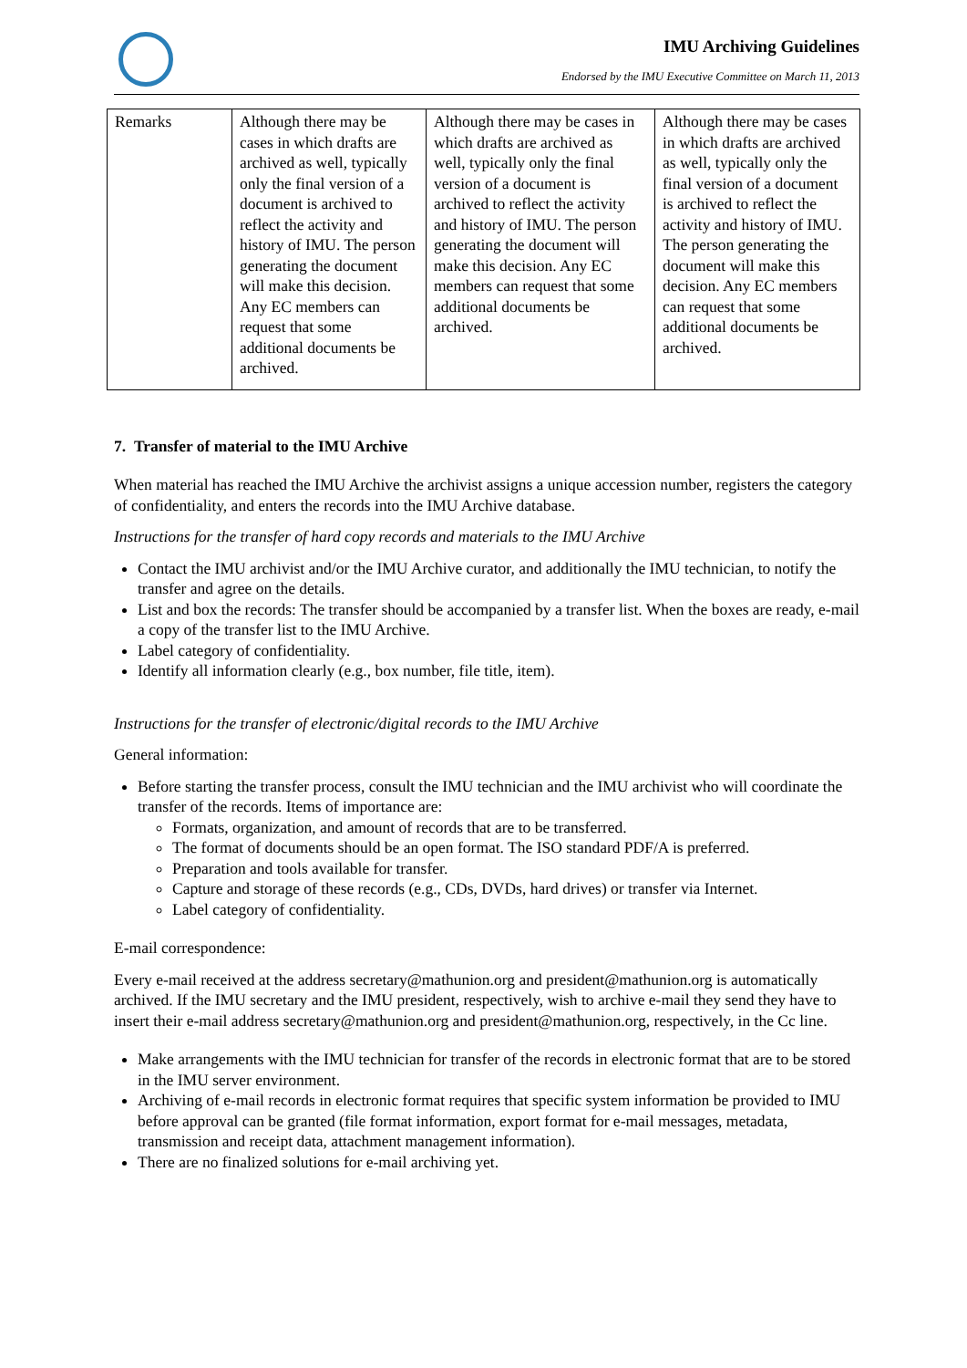IMU Archiving Guidelines
Endorsed by the IMU Executive Committee on March 11, 2013
| Remarks | Although there may be cases in which drafts are archived as well, typically only the final version of a document is archived to reflect the activity and history of IMU. The person generating the document will make this decision. Any EC members can request that some additional documents be archived. | Although there may be cases in which drafts are archived as well, typically only the final version of a document is archived to reflect the activity and history of IMU. The person generating the document will make this decision. Any EC members can request that some additional documents be archived. | Although there may be cases in which drafts are archived as well, typically only the final version of a document is archived to reflect the activity and history of IMU. The person generating the document will make this decision. Any EC members can request that some additional documents be archived. |
7. Transfer of material to the IMU Archive
When material has reached the IMU Archive the archivist assigns a unique accession number, registers the category of confidentiality, and enters the records into the IMU Archive database.
Instructions for the transfer of hard copy records and materials to the IMU Archive
Contact the IMU archivist and/or the IMU Archive curator, and additionally the IMU technician, to notify the transfer and agree on the details.
List and box the records: The transfer should be accompanied by a transfer list. When the boxes are ready, e-mail a copy of the transfer list to the IMU Archive.
Label category of confidentiality.
Identify all information clearly (e.g., box number, file title, item).
Instructions for the transfer of electronic/digital records to the IMU Archive
General information:
Before starting the transfer process, consult the IMU technician and the IMU archivist who will coordinate the transfer of the records. Items of importance are:
Formats, organization, and amount of records that are to be transferred.
The format of documents should be an open format. The ISO standard PDF/A is preferred.
Preparation and tools available for transfer.
Capture and storage of these records (e.g., CDs, DVDs, hard drives) or transfer via Internet.
Label category of confidentiality.
E-mail correspondence:
Every e-mail received at the address secretary@mathunion.org and president@mathunion.org is automatically archived. If the IMU secretary and the IMU president, respectively, wish to archive e-mail they send they have to insert their e-mail address secretary@mathunion.org and president@mathunion.org, respectively, in the Cc line.
Make arrangements with the IMU technician for transfer of the records in electronic format that are to be stored in the IMU server environment.
Archiving of e-mail records in electronic format requires that specific system information be provided to IMU before approval can be granted (file format information, export format for e-mail messages, metadata, transmission and receipt data, attachment management information).
There are no finalized solutions for e-mail archiving yet.